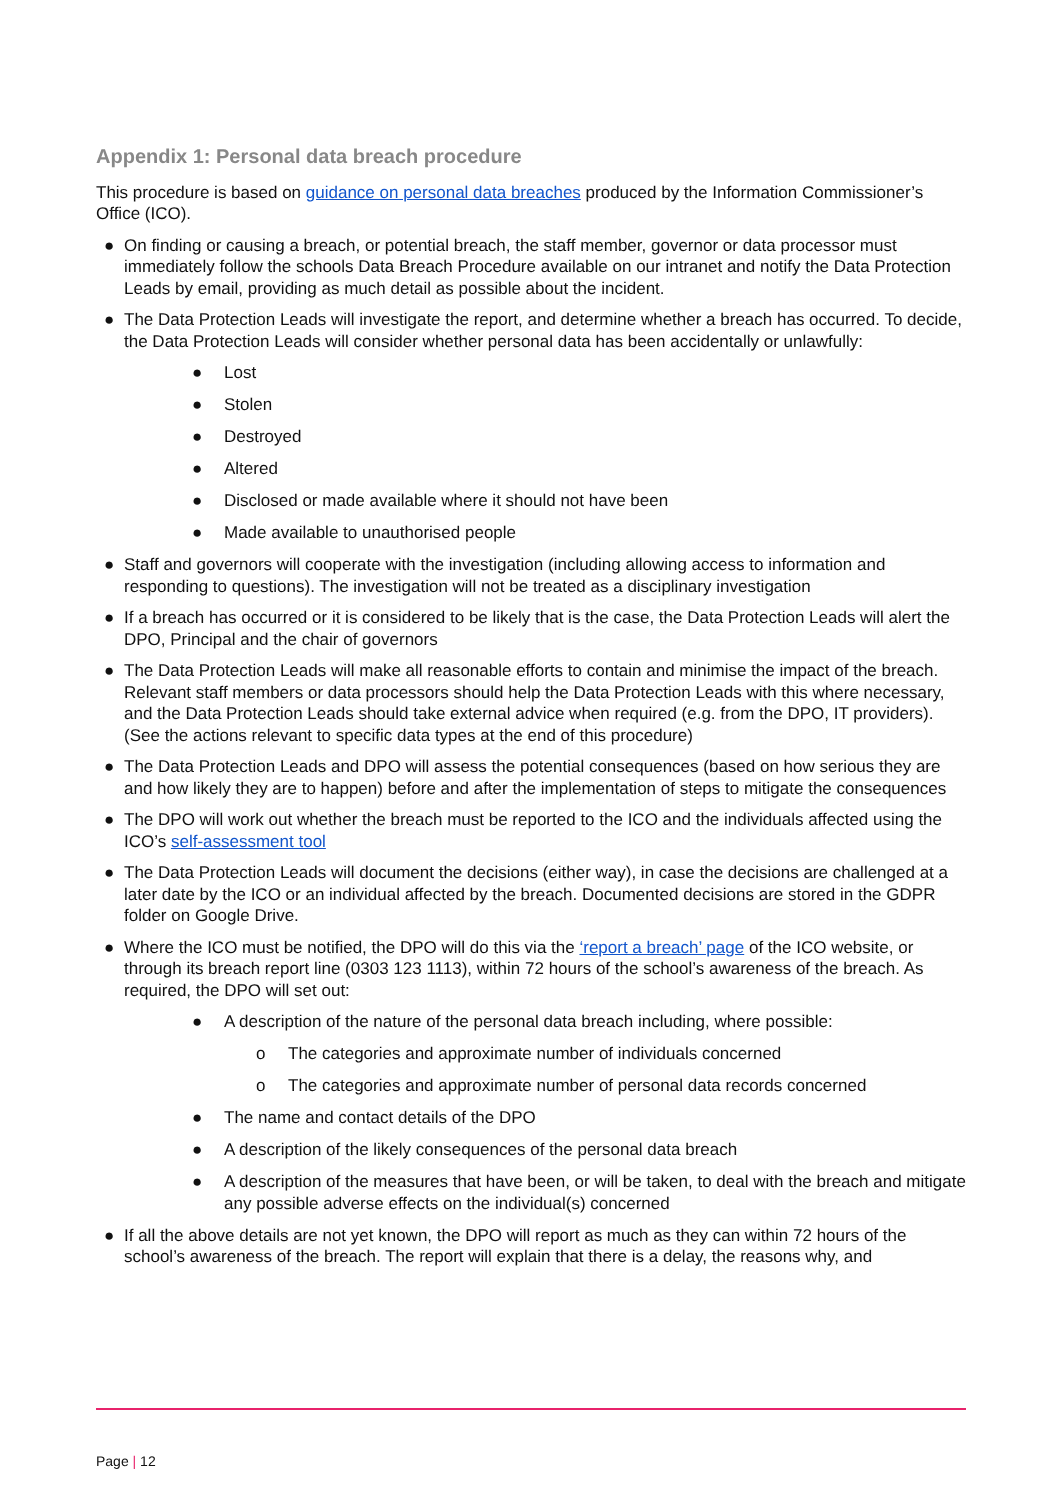Appendix 1: Personal data breach procedure
This procedure is based on guidance on personal data breaches produced by the Information Commissioner’s Office (ICO).
● On finding or causing a breach, or potential breach, the staff member, governor or data processor must immediately follow the schools Data Breach Procedure available on our intranet and notify the Data Protection Leads by email, providing as much detail as possible about the incident.
● The Data Protection Leads will investigate the report, and determine whether a breach has occurred. To decide, the Data Protection Leads will consider whether personal data has been accidentally or unlawfully:
● Lost
● Stolen
● Destroyed
● Altered
● Disclosed or made available where it should not have been
● Made available to unauthorised people
● Staff and governors will cooperate with the investigation (including allowing access to information and responding to questions). The investigation will not be treated as a disciplinary investigation
● If a breach has occurred or it is considered to be likely that is the case, the Data Protection Leads will alert the DPO, Principal and the chair of governors
● The Data Protection Leads will make all reasonable efforts to contain and minimise the impact of the breach. Relevant staff members or data processors should help the Data Protection Leads with this where necessary, and the Data Protection Leads should take external advice when required (e.g. from the DPO, IT providers). (See the actions relevant to specific data types at the end of this procedure)
● The Data Protection Leads and DPO will assess the potential consequences (based on how serious they are and how likely they are to happen) before and after the implementation of steps to mitigate the consequences
● The DPO will work out whether the breach must be reported to the ICO and the individuals affected using the ICO’s self-assessment tool
● The Data Protection Leads will document the decisions (either way), in case the decisions are challenged at a later date by the ICO or an individual affected by the breach. Documented decisions are stored in the GDPR folder on Google Drive.
● Where the ICO must be notified, the DPO will do this via the ‘report a breach’ page of the ICO website, or through its breach report line (0303 123 1113), within 72 hours of the school’s awareness of the breach. As required, the DPO will set out:
● A description of the nature of the personal data breach including, where possible:
o The categories and approximate number of individuals concerned
o The categories and approximate number of personal data records concerned
● The name and contact details of the DPO
● A description of the likely consequences of the personal data breach
● A description of the measures that have been, or will be taken, to deal with the breach and mitigate any possible adverse effects on the individual(s) concerned
● If all the above details are not yet known, the DPO will report as much as they can within 72 hours of the school’s awareness of the breach. The report will explain that there is a delay, the reasons why, and
Page | 12